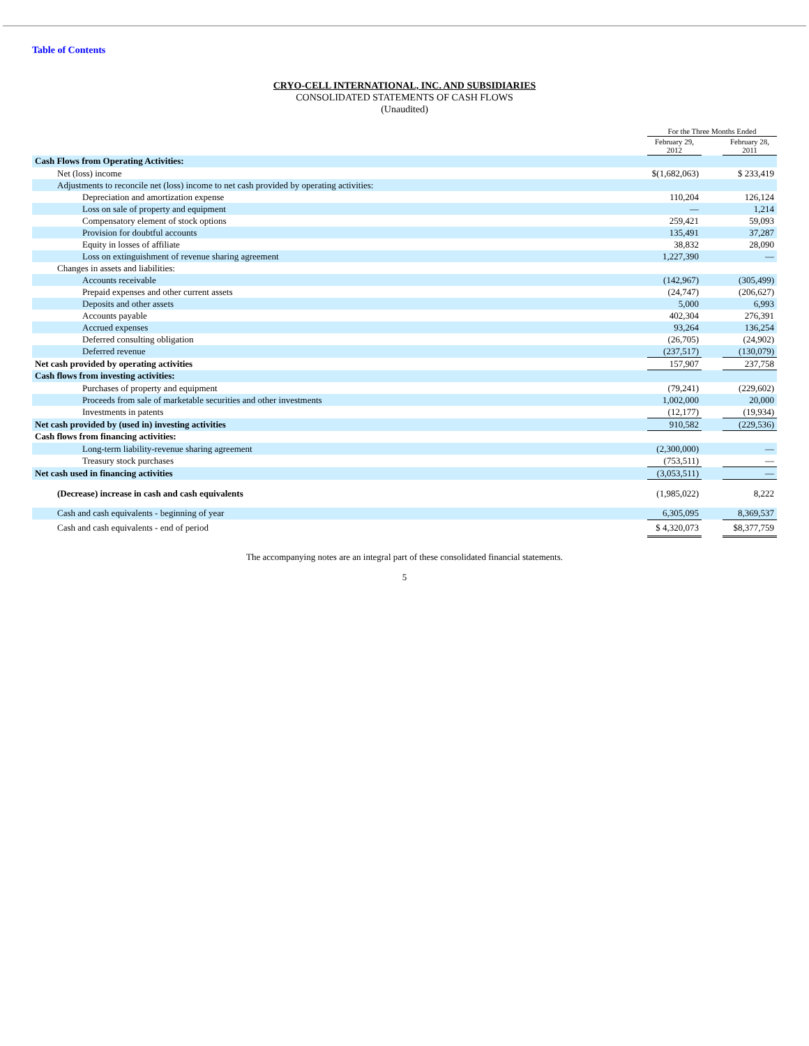Table of Contents
CRYO-CELL INTERNATIONAL, INC. AND SUBSIDIARIES
CONSOLIDATED STATEMENTS OF CASH FLOWS
(Unaudited)
| | For the Three Months Ended | | |
| --- | --- | --- | --- |
| | February 29, 2012 | | February 28, 2011 |
| Cash Flows from Operating Activities: | | | |
| Net (loss) income | $(1,682,063) | | $ 233,419 |
| Adjustments to reconcile net (loss) income to net cash provided by operating activities: | | | |
| Depreciation and amortization expense | 110,204 | | 126,124 |
| Loss on sale of property and equipment | — | | 1,214 |
| Compensatory element of stock options | 259,421 | | 59,093 |
| Provision for doubtful accounts | 135,491 | | 37,287 |
| Equity in losses of affiliate | 38,832 | | 28,090 |
| Loss on extinguishment of revenue sharing agreement | 1,227,390 | | — |
| Changes in assets and liabilities: | | | |
| Accounts receivable | (142,967) | | (305,499) |
| Prepaid expenses and other current assets | (24,747) | | (206,627) |
| Deposits and other assets | 5,000 | | 6,993 |
| Accounts payable | 402,304 | | 276,391 |
| Accrued expenses | 93,264 | | 136,254 |
| Deferred consulting obligation | (26,705) | | (24,902) |
| Deferred revenue | (237,517) | | (130,079) |
| Net cash provided by operating activities | 157,907 | | 237,758 |
| Cash flows from investing activities: | | | |
| Purchases of property and equipment | (79,241) | | (229,602) |
| Proceeds from sale of marketable securities and other investments | 1,002,000 | | 20,000 |
| Investments in patents | (12,177) | | (19,934) |
| Net cash provided by (used in) investing activities | 910,582 | | (229,536) |
| Cash flows from financing activities: | | | |
| Long-term liability-revenue sharing agreement | (2,300,000) | | — |
| Treasury stock purchases | (753,511) | | — |
| Net cash used in financing activities | (3,053,511) | | — |
| (Decrease) increase in cash and cash equivalents | (1,985,022) | | 8,222 |
| Cash and cash equivalents - beginning of year | 6,305,095 | | 8,369,537 |
| Cash and cash equivalents - end of period | $ 4,320,073 | | $8,377,759 |
The accompanying notes are an integral part of these consolidated financial statements.
5